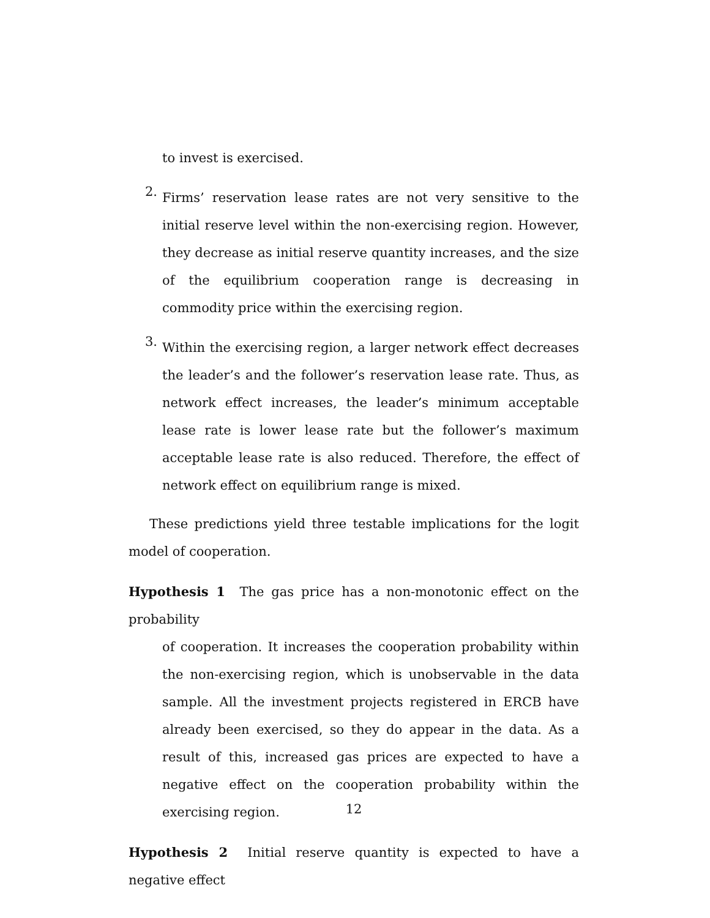to invest is exercised.
2.
Firms’ reservation lease rates are not very sensitive to the initial reserve level within the non-exercising region. However, they decrease as initial reserve quantity increases, and the size of the equilibrium cooperation range is decreasing in commodity price within the exercising region.
3.
Within the exercising region, a larger network effect decreases the leader’s and the follower’s reservation lease rate. Thus, as network effect increases, the leader’s minimum acceptable lease rate is lower lease rate but the follower’s maximum acceptable lease rate is also reduced. Therefore, the effect of network effect on equilibrium range is mixed.
These predictions yield three testable implications for the logit model of cooperation.
Hypothesis 1 The gas price has a non-monotonic effect on the probability
of cooperation. It increases the cooperation probability within the non-exercising region, which is unobservable in the data sample. All the investment projects registered in ERCB have already been exercised, so they do appear in the data. As a result of this, increased gas prices are expected to have a negative effect on the cooperation probability within the exercising region.
Hypothesis 2 Initial reserve quantity is expected to have a negative effect
12